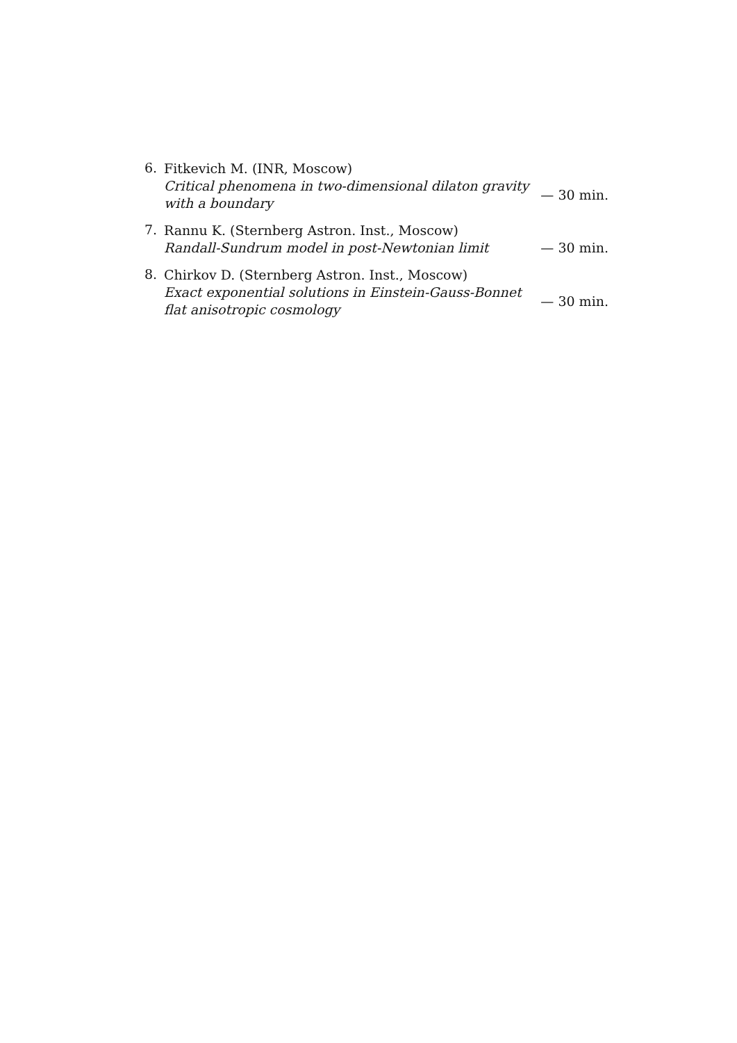6.
Fitkevich M. (INR, Moscow)
Critical phenomena in two-dimensional dilaton gravity with a boundary
— 30 min.
7.
Rannu K. (Sternberg Astron. Inst., Moscow)
Randall-Sundrum model in post-Newtonian limit
— 30 min.
8.
Chirkov D. (Sternberg Astron. Inst., Moscow)
Exact exponential solutions in Einstein-Gauss-Bonnet flat anisotropic cosmology
— 30 min.